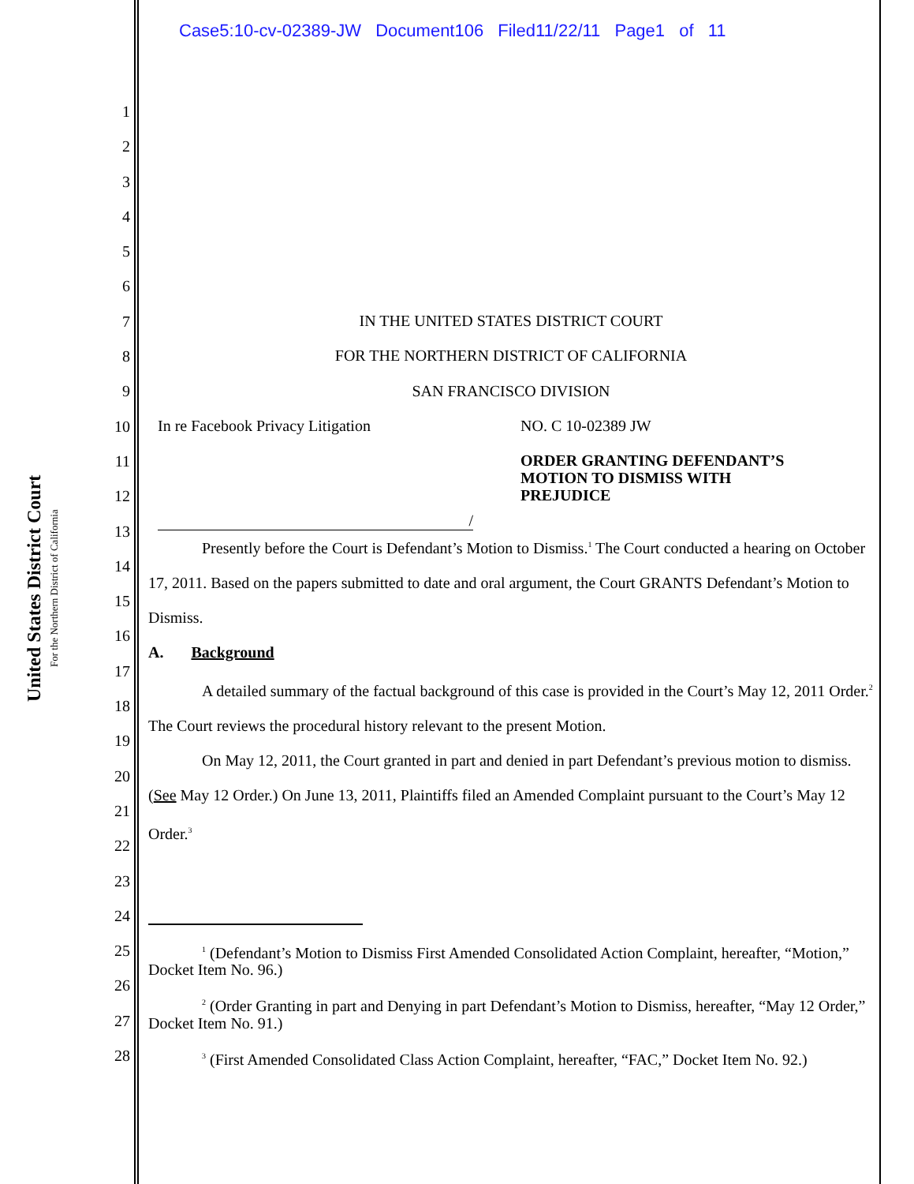United States District Court
For the Northern District of California
Case5:10-cv-02389-JW Document106 Filed11/22/11 Page1 of 11
1
2
3
4
5
6
7
8
9
10
11
12
13
14
15
16
17
18
19
20
21
22
23
24
25
26
27
28
IN THE UNITED STATES DISTRICT COURT
FOR THE NORTHERN DISTRICT OF CALIFORNIA
SAN FRANCISCO DIVISION
In re Facebook Privacy Litigation
/
NO. C 10-02389 JW
ORDER GRANTING DEFENDANT’S
MOTION TO DISMISS WITH
PREJUDICE
Presently before the Court is Defendant’s Motion to Dismiss.<sup>1</sup> The Court conducted a hearing on October 17, 2011. Based on the papers submitted to date and oral argument, the Court GRANTS Defendant’s Motion to Dismiss.
A. Background
A detailed summary of the factual background of this case is provided in the Court’s May 12, 2011 Order.<sup>2</sup> The Court reviews the procedural history relevant to the present Motion.
On May 12, 2011, the Court granted in part and denied in part Defendant’s previous motion to dismiss. (See May 12 Order.) On June 13, 2011, Plaintiffs filed an Amended Complaint pursuant to the Court’s May 12 Order.<sup>3</sup>
<sup>1</sup> (Defendant’s Motion to Dismiss First Amended Consolidated Action Complaint, hereafter, “Motion,” Docket Item No. 96.)
<sup>2</sup> (Order Granting in part and Denying in part Defendant’s Motion to Dismiss, hereafter, “May 12 Order,” Docket Item No. 91.)
<sup>3</sup> (First Amended Consolidated Class Action Complaint, hereafter, “FAC,” Docket Item No. 92.)